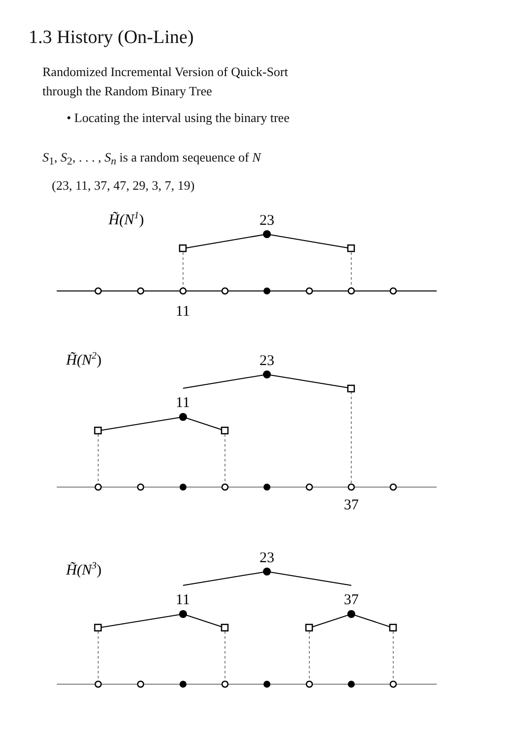1.3 History (On-Line)
Randomized Incremental Version of Quick-Sort
through the Random Binary Tree
• Locating the interval using the binary tree
S<sub>1</sub>, S<sub>2</sub>, . . . , S<sub>n</sub> is a random seqeuence of N
(23, 11, 37, 47, 29, 3, 7, 19)
H̃(N1)
23
11
H̃(N2)
23
11
37
H̃(N3)
23
11
37